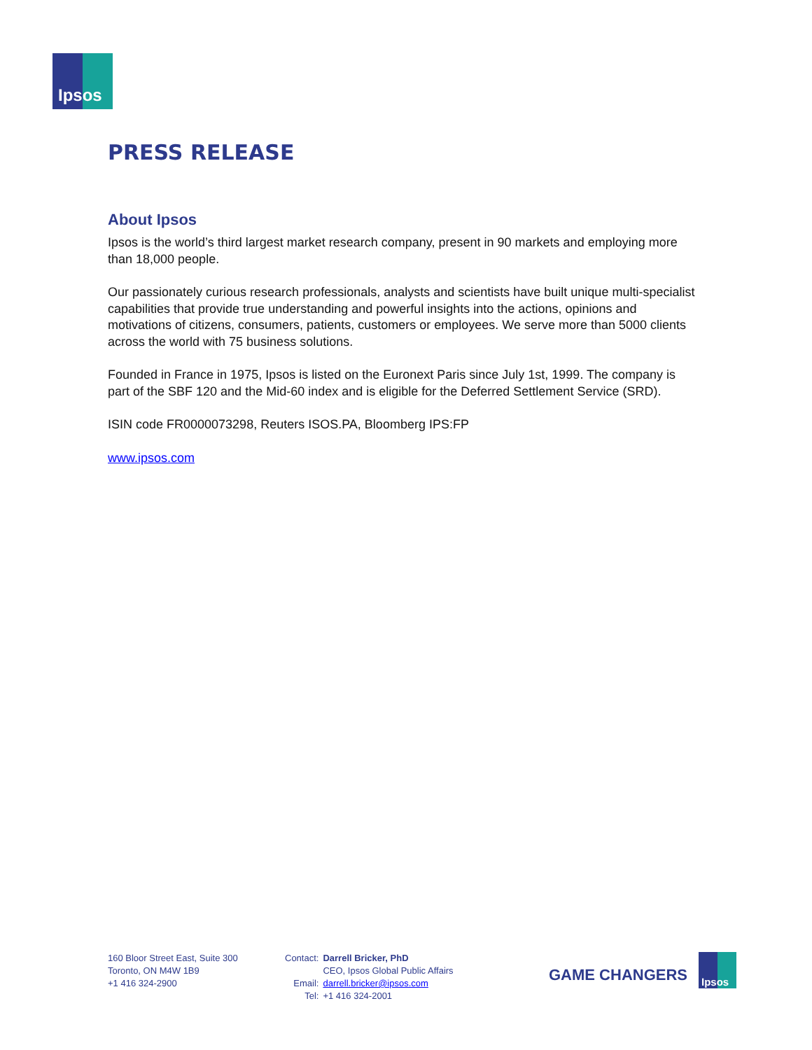Ipsos
PRESS RELEASE
About Ipsos
Ipsos is the world’s third largest market research company, present in 90 markets and employing more than 18,000 people.
Our passionately curious research professionals, analysts and scientists have built unique multi-specialist capabilities that provide true understanding and powerful insights into the actions, opinions and motivations of citizens, consumers, patients, customers or employees. We serve more than 5000 clients across the world with 75 business solutions.
Founded in France in 1975, Ipsos is listed on the Euronext Paris since July 1st, 1999. The company is part of the SBF 120 and the Mid-60 index and is eligible for the Deferred Settlement Service (SRD).
ISIN code FR0000073298, Reuters ISOS.PA, Bloomberg IPS:FP
www.ipsos.com
160 Bloor Street East, Suite 300
Toronto, ON M4W 1B9
+1 416 324-2900
| Contact: | Darrell Bricker, PhD |
| | CEO, Ipsos Global Public Affairs |
| Email: | darrell.bricker@ipsos.com |
| Tel: | +1 416 324-2001 |
GAME CHANGERS
Ipsos